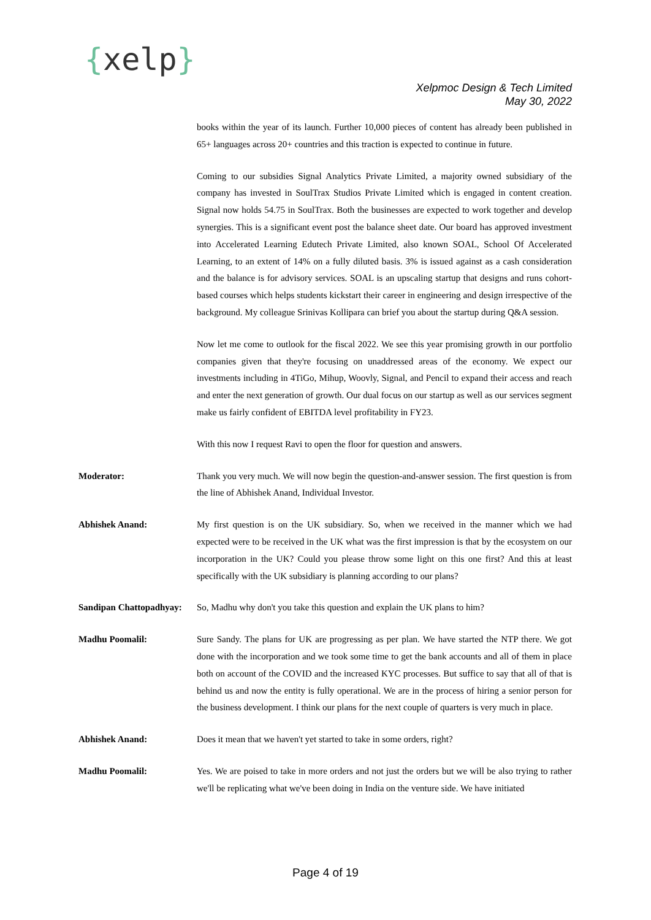{xelp}
Xelpmoc Design & Tech Limited
May 30, 2022
books within the year of its launch. Further 10,000 pieces of content has already been published in 65+ languages across 20+ countries and this traction is expected to continue in future.
Coming to our subsidies Signal Analytics Private Limited, a majority owned subsidiary of the company has invested in SoulTrax Studios Private Limited which is engaged in content creation. Signal now holds 54.75 in SoulTrax. Both the businesses are expected to work together and develop synergies. This is a significant event post the balance sheet date. Our board has approved investment into Accelerated Learning Edutech Private Limited, also known SOAL, School Of Accelerated Learning, to an extent of 14% on a fully diluted basis. 3% is issued against as a cash consideration and the balance is for advisory services. SOAL is an upscaling startup that designs and runs cohort-based courses which helps students kickstart their career in engineering and design irrespective of the background. My colleague Srinivas Kollipara can brief you about the startup during Q&A session.
Now let me come to outlook for the fiscal 2022. We see this year promising growth in our portfolio companies given that they're focusing on unaddressed areas of the economy. We expect our investments including in 4TiGo, Mihup, Woovly, Signal, and Pencil to expand their access and reach and enter the next generation of growth. Our dual focus on our startup as well as our services segment make us fairly confident of EBITDA level profitability in FY23.
With this now I request Ravi to open the floor for question and answers.
Moderator: Thank you very much. We will now begin the question-and-answer session. The first question is from the line of Abhishek Anand, Individual Investor.
Abhishek Anand: My first question is on the UK subsidiary. So, when we received in the manner which we had expected were to be received in the UK what was the first impression is that by the ecosystem on our incorporation in the UK? Could you please throw some light on this one first? And this at least specifically with the UK subsidiary is planning according to our plans?
Sandipan Chattopadhyay:
So, Madhu why don't you take this question and explain the UK plans to him?
Madhu Poomalil: Sure Sandy. The plans for UK are progressing as per plan. We have started the NTP there. We got done with the incorporation and we took some time to get the bank accounts and all of them in place both on account of the COVID and the increased KYC processes. But suffice to say that all of that is behind us and now the entity is fully operational. We are in the process of hiring a senior person for the business development. I think our plans for the next couple of quarters is very much in place.
Abhishek Anand: Does it mean that we haven't yet started to take in some orders, right?
Madhu Poomalil: Yes. We are poised to take in more orders and not just the orders but we will be also trying to rather we'll be replicating what we've been doing in India on the venture side. We have initiated
Page 4 of 19